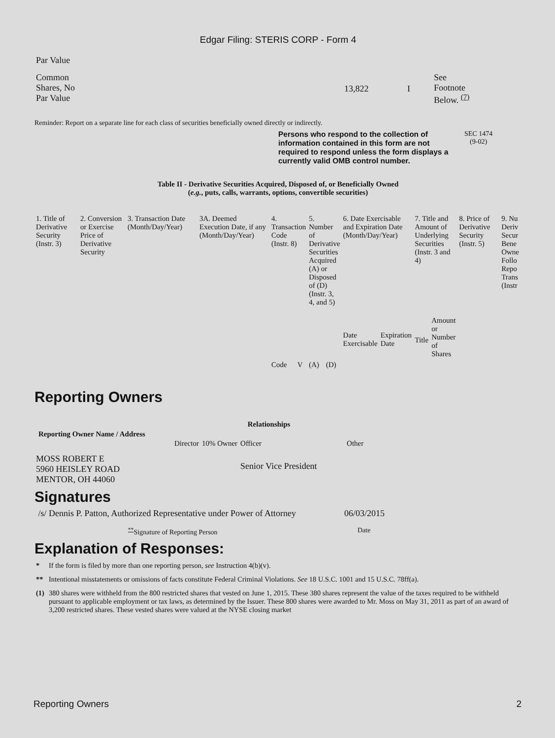Edgar Filing: STERIS CORP - Form 4
| Par Value | | | |
| Common Shares, No Par Value | 13,822 | I | See Footnote Below. <sup>(7)</sup> |
Reminder: Report on a separate line for each class of securities beneficially owned directly or indirectly.
Persons who respond to the collection of information contained in this form are not required to respond unless the form displays a currently valid OMB control number.
SEC 1474
(9-02)
Table II - Derivative Securities Acquired, Disposed of, or Beneficially Owned
(e.g., puts, calls, warrants, options, convertible securities)
| 1. Title of Derivative Security (Instr. 3) | 2. Conversion or Exercise Price of Derivative Security | 3. Transaction Date (Month/Day/Year) | 3A. Deemed Execution Date, if any (Month/Day/Year) | 4. Transaction Code (Instr. 8) | | 5. Number of Derivative Securities Acquired (A) or Disposed of (D) (Instr. 3, 4, and 5) | | 6. Date Exercisable and Expiration Date (Month/Day/Year) | | 7. Title and Amount of Underlying Securities (Instr. 3 and 4) | | 8. Price of Derivative Security (Instr. 5) | 9. Nu Deriv Secur Bene Owne Follo Repo Trans (Instr |
| --- | --- | --- | --- | --- | --- | --- | --- | --- | --- | --- | --- | --- | --- |
| | | | | Code | V | (A) | (D) | Date Exercisable | Expiration Date | Title | Amount or Number of Shares | | |
Reporting Owners
| Reporting Owner Name / Address | Relationships | | | |
| --- | --- | --- | --- | --- |
| | Director | 10% Owner | Officer | Other |
| MOSS ROBERT E 5960 HEISLEY ROAD MENTOR, OH 44060 | | | Senior Vice President | |
Signatures
| /s/ Dennis P. Patton, Authorized Representative under Power of Attorney | 06/03/2015 |
| <sup>**</sup> Signature of Reporting Person | Date |
Explanation of Responses:
| * | If the form is filed by more than one reporting person, see Instruction 4(b)(v). |
| ** | Intentional misstatements or omissions of facts constitute Federal Criminal Violations. See 18 U.S.C. 1001 and 15 U.S.C. 78ff(a). |
| (1) | 380 shares were withheld from the 800 restricted shares that vested on June 1, 2015. These 380 shares represent the value of the taxes required to be withheld pursuant to applicable employment or tax laws, as determined by the Issuer. These 800 shares were awarded to Mr. Moss on May 31, 2011 as part of an award of 3,200 restricted shares. These vested shares were valued at the NYSE closing market |
Reporting Owners 2